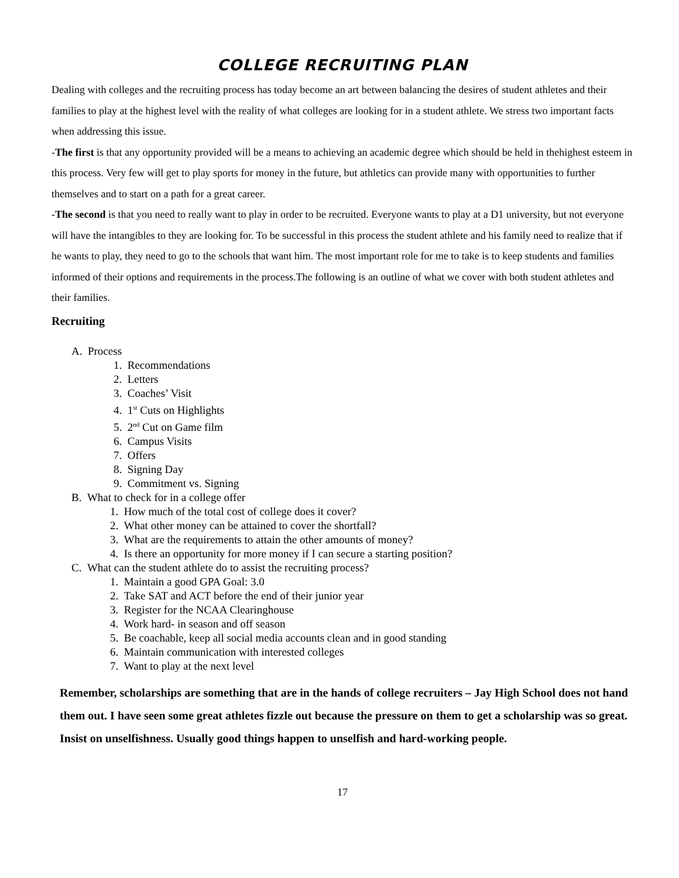COLLEGE RECRUITING PLAN
Dealing with colleges and the recruiting process has today become an art between balancing the desires of student athletes and their families to play at the highest level with the reality of what colleges are looking for in a student athlete. We stress two important facts when addressing this issue.
-The first is that any opportunity provided will be a means to achieving an academic degree which should be held in thehighest esteem in this process. Very few will get to play sports for money in the future, but athletics can provide many with opportunities to further themselves and to start on a path for a great career.
-The second is that you need to really want to play in order to be recruited. Everyone wants to play at a D1 university, but not everyone will have the intangibles to they are looking for. To be successful in this process the student athlete and his family need to realize that if he wants to play, they need to go to the schools that want him. The most important role for me to take is to keep students and families informed of their options and requirements in the process.The following is an outline of what we cover with both student athletes and their families.
Recruiting
A. Process
1. Recommendations
2. Letters
3. Coaches’ Visit
4. 1<sup>st</sup> Cuts on Highlights
5. 2<sup>nd</sup> Cut on Game film
6. Campus Visits
7. Offers
8. Signing Day
9. Commitment vs. Signing
B. What to check for in a college offer
1. How much of the total cost of college does it cover?
2. What other money can be attained to cover the shortfall?
3. What are the requirements to attain the other amounts of money?
4. Is there an opportunity for more money if I can secure a starting position?
C. What can the student athlete do to assist the recruiting process?
1. Maintain a good GPA Goal: 3.0
2. Take SAT and ACT before the end of their junior year
3. Register for the NCAA Clearinghouse
4. Work hard- in season and off season
5. Be coachable, keep all social media accounts clean and in good standing
6. Maintain communication with interested colleges
7. Want to play at the next level
Remember, scholarships are something that are in the hands of college recruiters – Jay High School does not hand them out. I have seen some great athletes fizzle out because the pressure on them to get a scholarship was so great. Insist on unselfishness. Usually good things happen to unselfish and hard-working people.
17